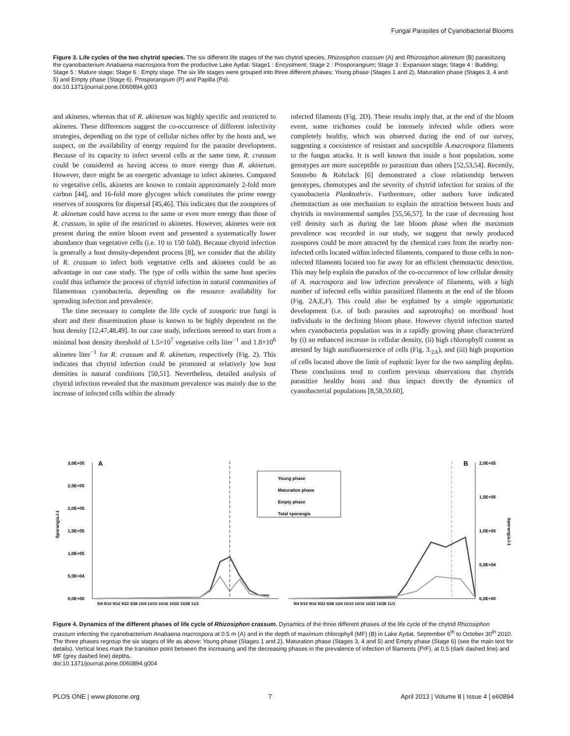Fungal Parasites of Cyanobacterial Blooms
Figure 3. Life cycles of the two chytrid species. The six different life stages of the two chytrid species, Rhizosiphon crassum (A) and Rhizosiphon akinetum (B) parasitizing the cyanobacterium Anabaena macrospora from the productive Lake Aydat: Stage1 : Encystment; Stage 2 : Prosporangium; Stage 3 : Expansion stage; Stage 4 : Budding; Stage 5 : Mature stage; Stage 6 : Empty stage. The six life stages were grouped into three different phases: Young phase (Stages 1 and 2), Maturation phase (Stages 3, 4 and 5) and Empty phase (Stage 6). Prosporangium (P) and Papilla (Pa).
doi:10.1371/journal.pone.0060894.g003
and akinetes, whereas that of R. akinetum was highly specific and restricted to akinetes. These differences suggest the co-occurrence of different infectivity strategies, depending on the type of cellular niches offer by the hosts and, we suspect, on the availability of energy required for the parasite development. Because of its capacity to infect several cells at the same time, R. crassum could be considered as having access to more energy than R. akinetum. However, there might be an energetic advantage to infect akinetes. Compared to vegetative cells, akinetes are known to contain approximately 2-fold more carbon [44], and 16-fold more glycogen which constitutes the prime energy reserves of zoospores for dispersal [45,46]. This indicates that the zoospores of R. akinetum could have access to the same or even more energy than those of R. crassum, in spite of the restricted to akinetes. However, akinetes were not present during the entire bloom event and presented a systematically lower abundance than vegetative cells (i.e. 10 to 150 fold). Because chytrid infection is generally a host density-dependent process [8], we consider that the ability of R. crassum to infect both vegetative cells and akinetes could be an advantage in our case study. The type of cells within the same host species could thus influence the process of chytrid infection in natural communities of filamentous cyanobacteria, depending on the resource availability for spreading infection and prevalence.
The time necessary to complete the life cycle of zoosporic true fungi is short and their dissemination phase is known to be highly dependent on the host density [12,47,48,49]. In our case study, infections seemed to start from a minimal host density threshold of 1.5×10<sup>7</sup> vegetative cells liter<sup>−1</sup> and 1.8×10<sup>6</sup> akinetes liter<sup>−1</sup> for R. crassum and R. akinetum, respectively (Fig. 2). This indicates that chytrid infection could be promoted at relatively low host densities in natural conditions [50,51]. Nevertheless, detailed analysis of chytrid infection revealed that the maximum prevalence was mainly due to the increase of infected cells within the already
infected filaments (Fig. 2D). These results imply that, at the end of the bloom event, some trichomes could be intensely infected while others were completely healthy, which was observed during the end of our survey, suggesting a coexistence of resistant and susceptible A.macrospora filaments to the fungus attacks. It is well known that inside a host population, some genotypes are more susceptible to parasitism than others [52,53,54]. Recently, Sonstebo & Rohrlack [6] demonstrated a close relationship between genotypes, chemotypes and the severity of chytrid infection for strains of the cyanobacteria Planktothrix. Furthermore, other authors have indicated chemotactism as one mechanism to explain the attraction between hosts and chytrids in environmental samples [55,56,57]. In the case of decreasing host cell density such as during the late bloom phase when the maximum prevalence was recorded in our study, we suggest that newly produced zoospores could be more attracted by the chemical cues from the nearby non-infected cells located within infected filaments, compared to those cells in non-infected filaments located too far away for an efficient chemotactic detection. This may help explain the paradox of the co-occurrence of low cellular density of A. macrospora and low infection prevalence of filaments, with a high number of infected cells within parasitized filaments at the end of the bloom (Fig. 2A,E,F). This could also be explained by a simple opportunistic development (i.e. of both parasites and saprotrophs) on moribond host individuals in the declining bloom phase. However chytrid infection started when cyanobacteria population was in a rapidly growing phase characterized by (i) an enhanced increase in cellular density, (ii) high chlorophyll content as attested by high autofluorescence of cells (Fig. 3.<sub>2A</sub>), and (iii) high proportion of cells located above the limit of euphotic layer for the two sampling dephts. These conclusions tend to confirm previous observations that chytrids parasitize healthy hosts and thus impact directly the dynamics of cyanobacterial populations [8,58,59,60].
Sporangia.l-1
3,0E+05
2,5E+05
2,0E+05
1,5E+05
1,0E+05
5,0E+04
0,0E+00
A
Young phase
Maturation phase
Empty phase
Total sporangia
B
2,0E+05
1,5E+05
1,0E+05
5,0E+04
0,0E+00
Sporangia.l-1
9/4 9/10 9/16 9/22 9/28 10/4 10/10 10/16 10/22 10/28 11/3
9/4 9/10 9/16 9/22 9/28 10/4 10/10 10/16 10/22 10/28 11/3
Figure 4. Dynamics of the different phases of life cycle of Rhizosiphon crassum. Dynamics of the three different phases of the life cycle of the chytrid Rhizosiphon crassum infecting the cyanobacterium Anabaena macrospora at 0.5 m (A) and in the depth of maximum chlorophyll (MF) (B) in Lake Aydat, September 6<sup>th</sup> to October 30<sup>th</sup> 2010. The three phases regroup the six stages of life as above: Young phase (Stages 1 and 2), Maturation phase (Stages 3, 4 and 5) and Empty phase (Stage 6) (see the main text for details). Vertical lines mark the transition point between the increasing and the decreasing phases in the prevalence of infection of filaments (PrF), at 0.5 (dark dashed line) and MF (grey dashed line) depths.
doi:10.1371/journal.pone.0060894.g004
PLOS ONE | www.plosone.org 7 April 2013 | Volume 8 | Issue 4 | e60894